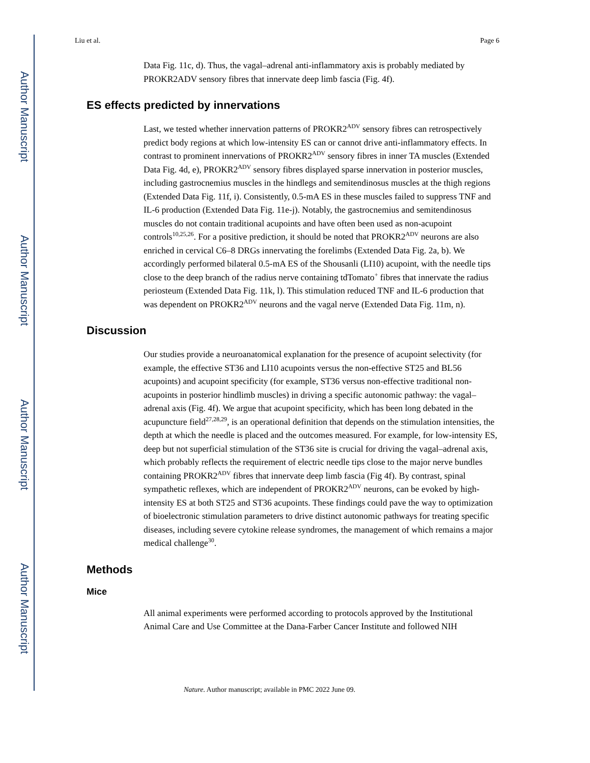Author Manuscript
Author Manuscript
Author Manuscript
Author Manuscript
Liu et al. Page 6
Data Fig. 11c, d). Thus, the vagal–adrenal anti-inflammatory axis is probably mediated by PROKR2ADV sensory fibres that innervate deep limb fascia (Fig. 4f).
ES effects predicted by innervations
Last, we tested whether innervation patterns of PROKR2<sup>ADV</sup> sensory fibres can retrospectively predict body regions at which low-intensity ES can or cannot drive anti-inflammatory effects. In contrast to prominent innervations of PROKR2<sup>ADV</sup> sensory fibres in inner TA muscles (Extended Data Fig. 4d, e), PROKR2<sup>ADV</sup> sensory fibres displayed sparse innervation in posterior muscles, including gastrocnemius muscles in the hindlegs and semitendinosus muscles at the thigh regions (Extended Data Fig. 11f, i). Consistently, 0.5-mA ES in these muscles failed to suppress TNF and IL-6 production (Extended Data Fig. 11e-j). Notably, the gastrocnemius and semitendinosus muscles do not contain traditional acupoints and have often been used as non-acupoint controls<sup>10,25,26</sup>. For a positive prediction, it should be noted that PROKR2<sup>ADV</sup> neurons are also enriched in cervical C6–8 DRGs innervating the forelimbs (Extended Data Fig. 2a, b). We accordingly performed bilateral 0.5-mA ES of the Shousanli (LI10) acupoint, with the needle tips close to the deep branch of the radius nerve containing tdTomato<sup>+</sup> fibres that innervate the radius periosteum (Extended Data Fig. 11k, l). This stimulation reduced TNF and IL-6 production that was dependent on PROKR2<sup>ADV</sup> neurons and the vagal nerve (Extended Data Fig. 11m, n).
Discussion
Our studies provide a neuroanatomical explanation for the presence of acupoint selectivity (for example, the effective ST36 and LI10 acupoints versus the non-effective ST25 and BL56 acupoints) and acupoint specificity (for example, ST36 versus non-effective traditional non-acupoints in posterior hindlimb muscles) in driving a specific autonomic pathway: the vagal–adrenal axis (Fig. 4f). We argue that acupoint specificity, which has been long debated in the acupuncture field<sup>27,28,29</sup>, is an operational definition that depends on the stimulation intensities, the depth at which the needle is placed and the outcomes measured. For example, for low-intensity ES, deep but not superficial stimulation of the ST36 site is crucial for driving the vagal–adrenal axis, which probably reflects the requirement of electric needle tips close to the major nerve bundles containing PROKR2<sup>ADV</sup> fibres that innervate deep limb fascia (Fig 4f). By contrast, spinal sympathetic reflexes, which are independent of PROKR2<sup>ADV</sup> neurons, can be evoked by high-intensity ES at both ST25 and ST36 acupoints. These findings could pave the way to optimization of bioelectronic stimulation parameters to drive distinct autonomic pathways for treating specific diseases, including severe cytokine release syndromes, the management of which remains a major medical challenge<sup>30</sup>.
Methods
Mice
All animal experiments were performed according to protocols approved by the Institutional Animal Care and Use Committee at the Dana-Farber Cancer Institute and followed NIH
Nature. Author manuscript; available in PMC 2022 June 09.